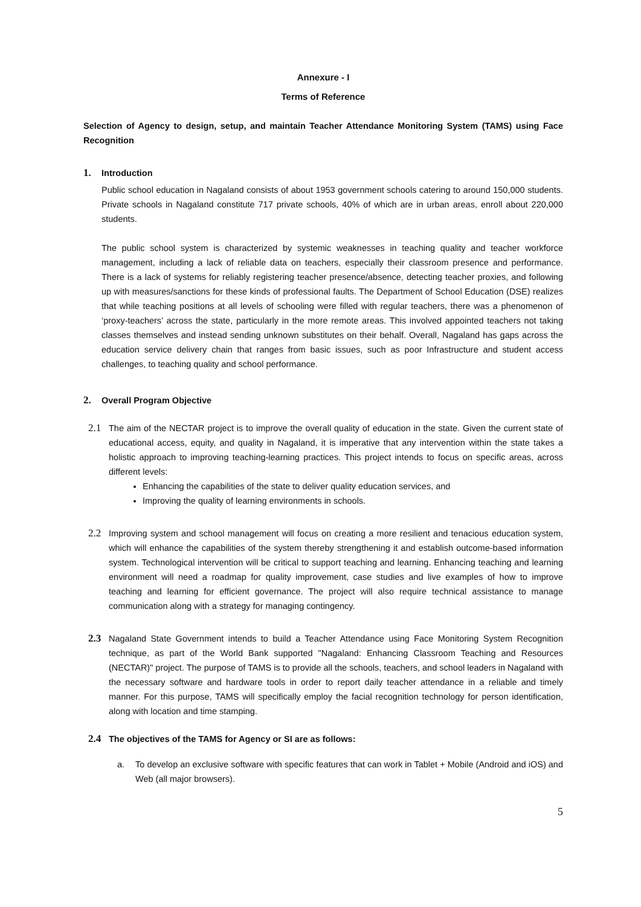Annexure - I
Terms of Reference
Selection of Agency to design, setup, and maintain Teacher Attendance Monitoring System (TAMS) using Face Recognition
1. Introduction
Public school education in Nagaland consists of about 1953 government schools catering to around 150,000 students. Private schools in Nagaland constitute 717 private schools, 40% of which are in urban areas, enroll about 220,000 students.
The public school system is characterized by systemic weaknesses in teaching quality and teacher workforce management, including a lack of reliable data on teachers, especially their classroom presence and performance. There is a lack of systems for reliably registering teacher presence/absence, detecting teacher proxies, and following up with measures/sanctions for these kinds of professional faults. The Department of School Education (DSE) realizes that while teaching positions at all levels of schooling were filled with regular teachers, there was a phenomenon of ‘proxy-teachers’ across the state, particularly in the more remote areas. This involved appointed teachers not taking classes themselves and instead sending unknown substitutes on their behalf. Overall, Nagaland has gaps across the education service delivery chain that ranges from basic issues, such as poor Infrastructure and student access challenges, to teaching quality and school performance.
2. Overall Program Objective
2.1
The aim of the NECTAR project is to improve the overall quality of education in the state. Given the current state of educational access, equity, and quality in Nagaland, it is imperative that any intervention within the state takes a holistic approach to improving teaching-learning practices. This project intends to focus on specific areas, across different levels:
Enhancing the capabilities of the state to deliver quality education services, and
Improving the quality of learning environments in schools.
2.2
Improving system and school management will focus on creating a more resilient and tenacious education system, which will enhance the capabilities of the system thereby strengthening it and establish outcome-based information system. Technological intervention will be critical to support teaching and learning. Enhancing teaching and learning environment will need a roadmap for quality improvement, case studies and live examples of how to improve teaching and learning for efficient governance. The project will also require technical assistance to manage communication along with a strategy for managing contingency.
2.3
Nagaland State Government intends to build a Teacher Attendance using Face Monitoring System Recognition technique, as part of the World Bank supported "Nagaland: Enhancing Classroom Teaching and Resources (NECTAR)" project. The purpose of TAMS is to provide all the schools, teachers, and school leaders in Nagaland with the necessary software and hardware tools in order to report daily teacher attendance in a reliable and timely manner. For this purpose, TAMS will specifically employ the facial recognition technology for person identification, along with location and time stamping.
2.4
The objectives of the TAMS for Agency or SI are as follows:
a. To develop an exclusive software with specific features that can work in Tablet + Mobile (Android and iOS) and Web (all major browsers).
5